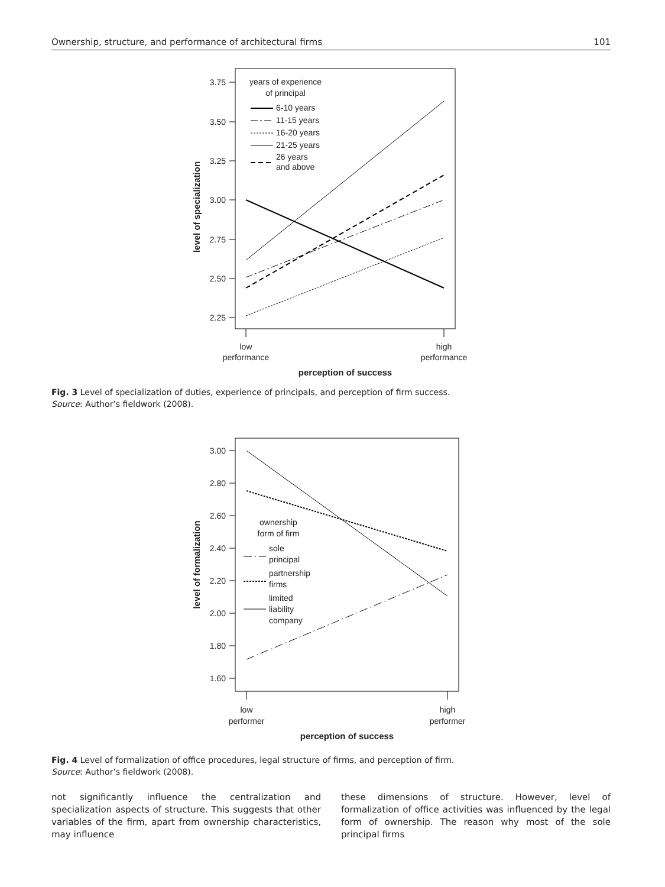Ownership, structure, and performance of architectural firms 101
3.75
3.50
3.25
3.00
2.75
2.50
2.25
level of specialization
years of experience
of principal
6-10 years
11-15 years
16-20 years
21-25 years
26 years
and above
low
performance
high
performance
perception of success
Fig. 3 Level of specialization of duties, experience of principals, and perception of firm success.
Source: Author’s fieldwork (2008).
3.00
2.80
2.60
2.40
2.20
2.00
1.80
1.60
level of formalization
ownership
form of firm
sole
principal
partnership
firms
limited
liability
company
low
performer
high
performer
perception of success
Fig. 4 Level of formalization of office procedures, legal structure of firms, and perception of firm.
Source: Author’s fieldwork (2008).
not significantly influence the centralization and specialization aspects of structure. This suggests that other variables of the firm, apart from ownership characteristics, may influence
these dimensions of structure. However, level of formalization of office activities was influenced by the legal form of ownership. The reason why most of the sole principal firms